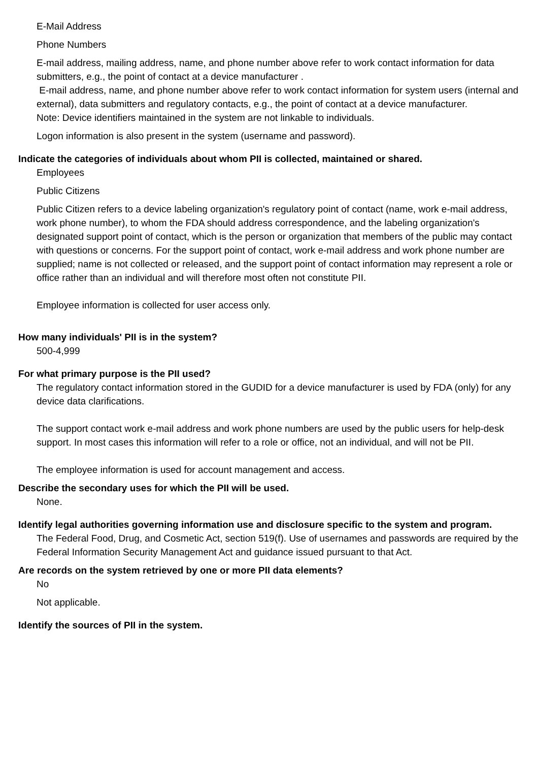E-Mail Address
Phone Numbers
E-mail address, mailing address, name, and phone number above refer to work contact information for data submitters, e.g., the point of contact at a device manufacturer .
E-mail address, name, and phone number above refer to work contact information for system users (internal and external), data submitters and regulatory contacts, e.g., the point of contact at a device manufacturer.
Note: Device identifiers maintained in the system are not linkable to individuals.
Logon information is also present in the system (username and password).
Indicate the categories of individuals about whom PII is collected, maintained or shared.
Employees
Public Citizens
Public Citizen refers to a device labeling organization's regulatory point of contact (name, work e-mail address, work phone number), to whom the FDA should address correspondence, and the labeling organization's designated support point of contact, which is the person or organization that members of the public may contact with questions or concerns. For the support point of contact, work e-mail address and work phone number are supplied; name is not collected or released, and the support point of contact information may represent a role or office rather than an individual and will therefore most often not constitute PII.
Employee information is collected for user access only.
How many individuals' PII is in the system?
500-4,999
For what primary purpose is the PII used?
The regulatory contact information stored in the GUDID for a device manufacturer is used by FDA (only) for any device data clarifications.
The support contact work e-mail address and work phone numbers are used by the public users for help-desk support. In most cases this information will refer to a role or office, not an individual, and will not be PII.
The employee information is used for account management and access.
Describe the secondary uses for which the PII will be used.
None.
Identify legal authorities governing information use and disclosure specific to the system and program.
The Federal Food, Drug, and Cosmetic Act, section 519(f). Use of usernames and passwords are required by the Federal Information Security Management Act and guidance issued pursuant to that Act.
Are records on the system retrieved by one or more PII data elements?
No
Not applicable.
Identify the sources of PII in the system.